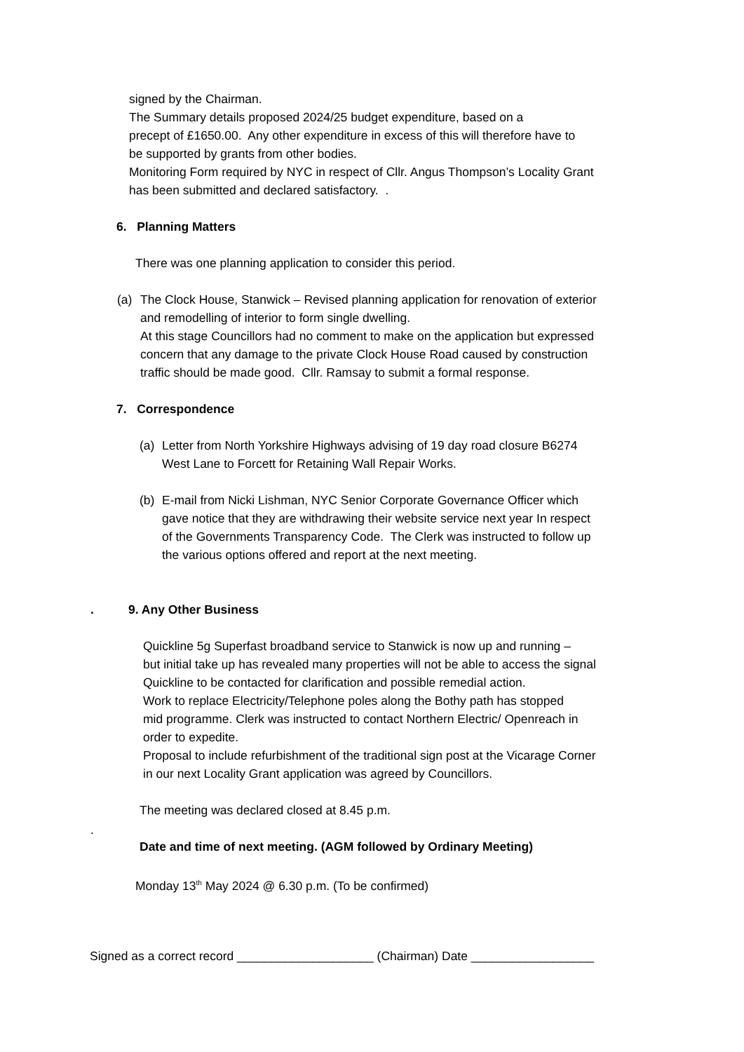signed by the Chairman.
The Summary details proposed 2024/25 budget expenditure, based on a
precept of £1650.00. Any other expenditure in excess of this will therefore have to
be supported by grants from other bodies.
Monitoring Form required by NYC in respect of Cllr. Angus Thompson’s Locality Grant
has been submitted and declared satisfactory. .
6. Planning Matters
There was one planning application to consider this period.
(a)
The Clock House, Stanwick – Revised planning application for renovation of exterior
and remodelling of interior to form single dwelling.
At this stage Councillors had no comment to make on the application but expressed
concern that any damage to the private Clock House Road caused by construction
traffic should be made good. Cllr. Ramsay to submit a formal response.
7. Correspondence
(a)
Letter from North Yorkshire Highways advising of 19 day road closure B6274
West Lane to Forcett for Retaining Wall Repair Works.
(b)
E-mail from Nicki Lishman, NYC Senior Corporate Governance Officer which
gave notice that they are withdrawing their website service next year In respect
of the Governments Transparency Code. The Clerk was instructed to follow up
the various options offered and report at the next meeting.
. 9. Any Other Business
Quickline 5g Superfast broadband service to Stanwick is now up and running –
but initial take up has revealed many properties will not be able to access the signal
Quickline to be contacted for clarification and possible remedial action.
Work to replace Electricity/Telephone poles along the Bothy path has stopped
mid programme. Clerk was instructed to contact Northern Electric/ Openreach in
order to expedite.
Proposal to include refurbishment of the traditional sign post at the Vicarage Corner
in our next Locality Grant application was agreed by Councillors.
The meeting was declared closed at 8.45 p.m.
.
Date and time of next meeting. (AGM followed by Ordinary Meeting)
Monday 13<sup>th</sup> May 2024 @ 6.30 p.m. (To be confirmed)
Signed as a correct record ____________________ (Chairman) Date __________________